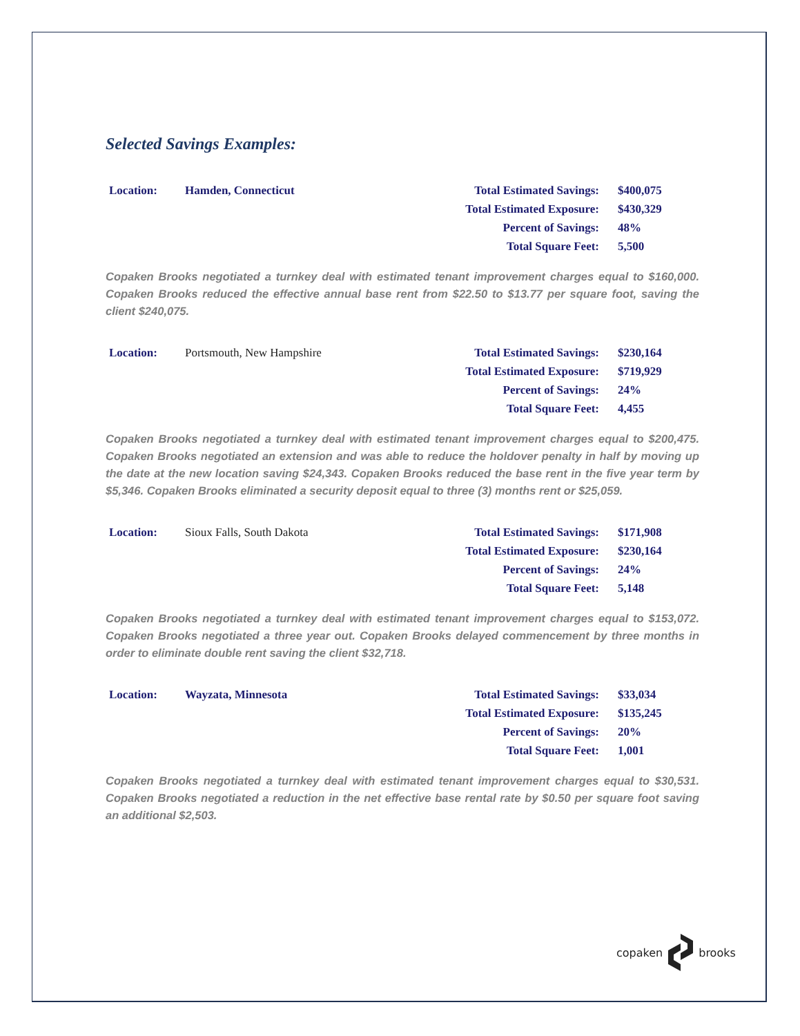Selected Savings Examples:
Location: Hamden, Connecticut
Total Estimated Savings: $400,075
Total Estimated Exposure: $430,329
Percent of Savings: 48%
Total Square Feet: 5,500
Copaken Brooks negotiated a turnkey deal with estimated tenant improvement charges equal to $160,000. Copaken Brooks reduced the effective annual base rent from $22.50 to $13.77 per square foot, saving the client $240,075.
Location: Portsmouth, New Hampshire
Total Estimated Savings: $230,164
Total Estimated Exposure: $719,929
Percent of Savings: 24%
Total Square Feet: 4,455
Copaken Brooks negotiated a turnkey deal with estimated tenant improvement charges equal to $200,475. Copaken Brooks negotiated an extension and was able to reduce the holdover penalty in half by moving up the date at the new location saving $24,343. Copaken Brooks reduced the base rent in the five year term by $5,346. Copaken Brooks eliminated a security deposit equal to three (3) months rent or $25,059.
Location: Sioux Falls, South Dakota
Total Estimated Savings: $171,908
Total Estimated Exposure: $230,164
Percent of Savings: 24%
Total Square Feet: 5,148
Copaken Brooks negotiated a turnkey deal with estimated tenant improvement charges equal to $153,072. Copaken Brooks negotiated a three year out. Copaken Brooks delayed commencement by three months in order to eliminate double rent saving the client $32,718.
Location: Wayzata, Minnesota
Total Estimated Savings: $33,034
Total Estimated Exposure: $135,245
Percent of Savings: 20%
Total Square Feet: 1,001
Copaken Brooks negotiated a turnkey deal with estimated tenant improvement charges equal to $30,531. Copaken Brooks negotiated a reduction in the net effective base rental rate by $0.50 per square foot saving an additional $2,503.
copaken brooks